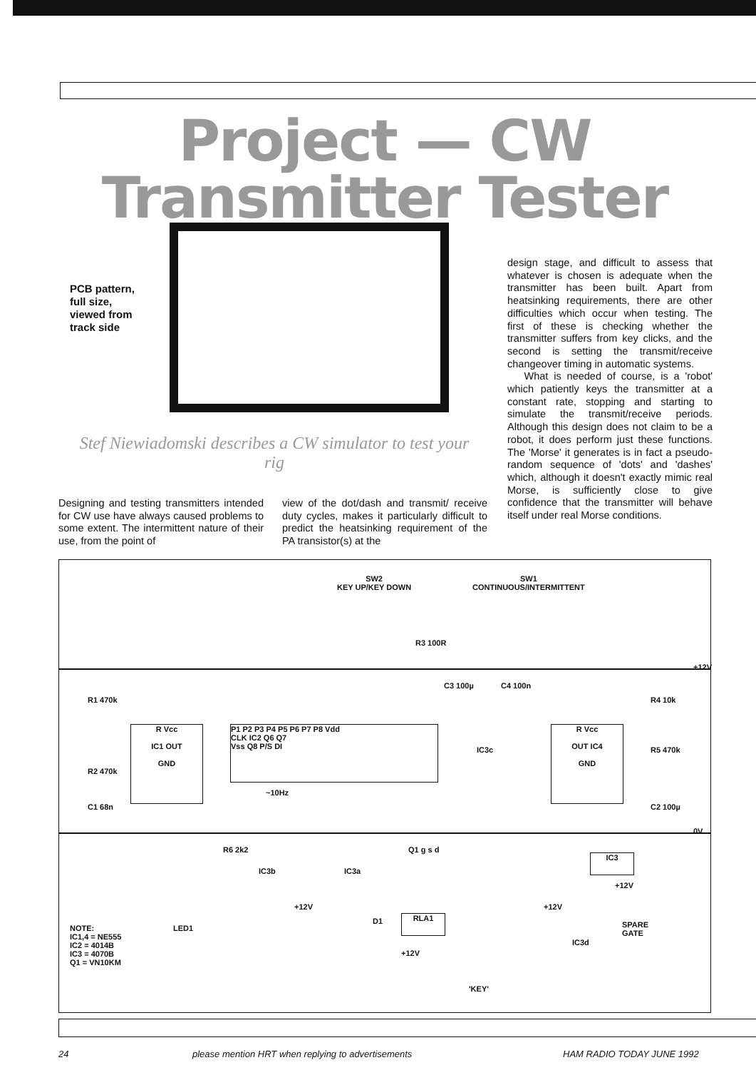Project — CW
Transmitter Tester
PCB pattern,
full size,
viewed from
track side
Stef Niewiadomski describes a CW simulator to test your rig
Designing and testing transmitters intended for CW use have always caused problems to some extent. The intermittent nature of their use, from the point of
view of the dot/dash and transmit/ receive duty cycles, makes it particularly difficult to predict the heatsinking requirement of the PA transistor(s) at the
design stage, and difficult to assess that whatever is chosen is adequate when the transmitter has been built. Apart from heatsinking requirements, there are other difficulties which occur when testing. The first of these is checking whether the transmitter suffers from key clicks, and the second is setting the transmit/receive changeover timing in automatic systems.
What is needed of course, is a 'robot' which patiently keys the transmitter at a constant rate, stopping and starting to simulate the transmit/receive periods. Although this design does not claim to be a robot, it does perform just these functions. The 'Morse' it generates is in fact a pseudo-random sequence of 'dots' and 'dashes' which, although it doesn't exactly mimic real Morse, is sufficiently close to give confidence that the transmitter will behave itself under real Morse conditions.
SW2
KEY UP/KEY DOWN
SW1
CONTINUOUS/INTERMITTENT
+12V
0V
R1 470k
R2 470k
C1 68n
R Vcc
IC1 OUT
GND
P1 P2 P3 P4 P5 P6 P7 P8 Vdd
CLK IC2 Q6 Q7
Vss Q8 P/S DI
~10Hz
R3 100R
C3 100µ C4 100n
IC3c
R Vcc
OUT IC4
GND
R4 10k
R5 470k
C2 100µ
R6 2k2
IC3b IC3a
+12V
Q1 g s d
IC3
+12V
D1 RLA1
+12V
+12V
IC3d
SPARE
GATE
LED1
NOTE:
IC1,4 = NE555
IC2 = 4014B
IC3 = 4070B
Q1 = VN10KM
'KEY'
24
please mention HRT when replying to advertisements
HAM RADIO TODAY JUNE 1992